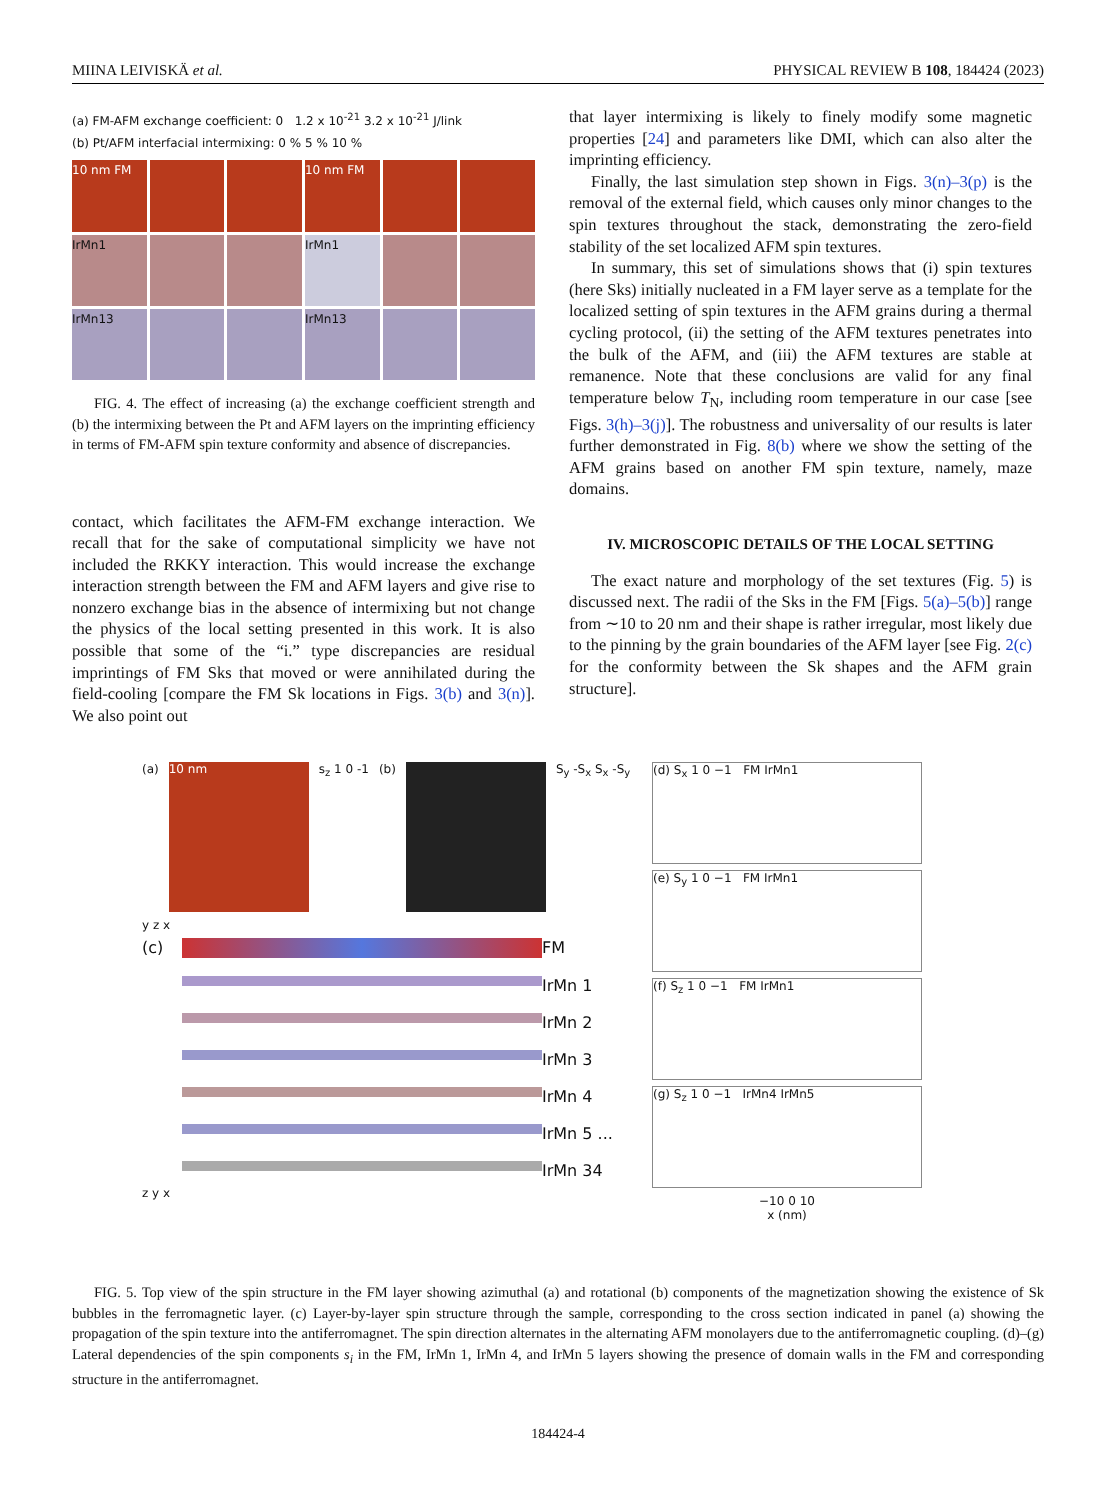MIINA LEIVISKÄ et al. PHYSICAL REVIEW B 108, 184424 (2023)
(a) FM-AFM exchange coefficient: 0 1.2 x 10<sup>-21</sup> 3.2 x 10<sup>-21</sup> J/link
(b) Pt/AFM interfacial intermixing: 0 % 5 % 10 %
10 nm FM
10 nm FM
IrMn1
IrMn1
IrMn13
IrMn13
FIG. 4. The effect of increasing (a) the exchange coefficient strength and (b) the intermixing between the Pt and AFM layers on the imprinting efficiency in terms of FM-AFM spin texture conformity and absence of discrepancies.
contact, which facilitates the AFM-FM exchange interaction. We recall that for the sake of computational simplicity we have not included the RKKY interaction. This would increase the exchange interaction strength between the FM and AFM layers and give rise to nonzero exchange bias in the absence of intermixing but not change the physics of the local setting presented in this work. It is also possible that some of the “i.” type discrepancies are residual imprintings of FM Sks that moved or were annihilated during the field-cooling [compare the FM Sk locations in Figs. 3(b) and 3(n)]. We also point out
that layer intermixing is likely to finely modify some magnetic properties [24] and parameters like DMI, which can also alter the imprinting efficiency.
Finally, the last simulation step shown in Figs. 3(n)–3(p) is the removal of the external field, which causes only minor changes to the spin textures throughout the stack, demonstrating the zero-field stability of the set localized AFM spin textures.
In summary, this set of simulations shows that (i) spin textures (here Sks) initially nucleated in a FM layer serve as a template for the localized setting of spin textures in the AFM grains during a thermal cycling protocol, (ii) the setting of the AFM textures penetrates into the bulk of the AFM, and (iii) the AFM textures are stable at remanence. Note that these conclusions are valid for any final temperature below T<sub>N</sub>, including room temperature in our case [see Figs. 3(h)–3(j)]. The robustness and universality of our results is later further demonstrated in Fig. 8(b) where we show the setting of the AFM grains based on another FM spin texture, namely, maze domains.
IV. MICROSCOPIC DETAILS OF THE LOCAL SETTING
The exact nature and morphology of the set textures (Fig. 5) is discussed next. The radii of the Sks in the FM [Figs. 5(a)–5(b)] range from ∼10 to 20 nm and their shape is rather irregular, most likely due to the pinning by the grain boundaries of the AFM layer [see Fig. 2(c) for the conformity between the Sk shapes and the AFM grain structure].
(a) 10 nm s<sub>z</sub> 1 0 -1 (b) S<sub>y</sub> -S<sub>x</sub> S<sub>x</sub> -S<sub>y</sub>
y z x
(c)
FM
IrMn 1
IrMn 2
IrMn 3
IrMn 4
IrMn 5 ...
IrMn 34
z y x
(d) S<sub>x</sub> 1 0 −1 FM IrMn1
(e) S<sub>y</sub> 1 0 −1 FM IrMn1
(f) S<sub>z</sub> 1 0 −1 FM IrMn1
(g) S<sub>z</sub> 1 0 −1 IrMn4 IrMn5
−10 0 10
x (nm)
FIG. 5. Top view of the spin structure in the FM layer showing azimuthal (a) and rotational (b) components of the magnetization showing the existence of Sk bubbles in the ferromagnetic layer. (c) Layer-by-layer spin structure through the sample, corresponding to the cross section indicated in panel (a) showing the propagation of the spin texture into the antiferromagnet. The spin direction alternates in the alternating AFM monolayers due to the antiferromagnetic coupling. (d)–(g) Lateral dependencies of the spin components s<sub>i</sub> in the FM, IrMn 1, IrMn 4, and IrMn 5 layers showing the presence of domain walls in the FM and corresponding structure in the antiferromagnet.
184424-4